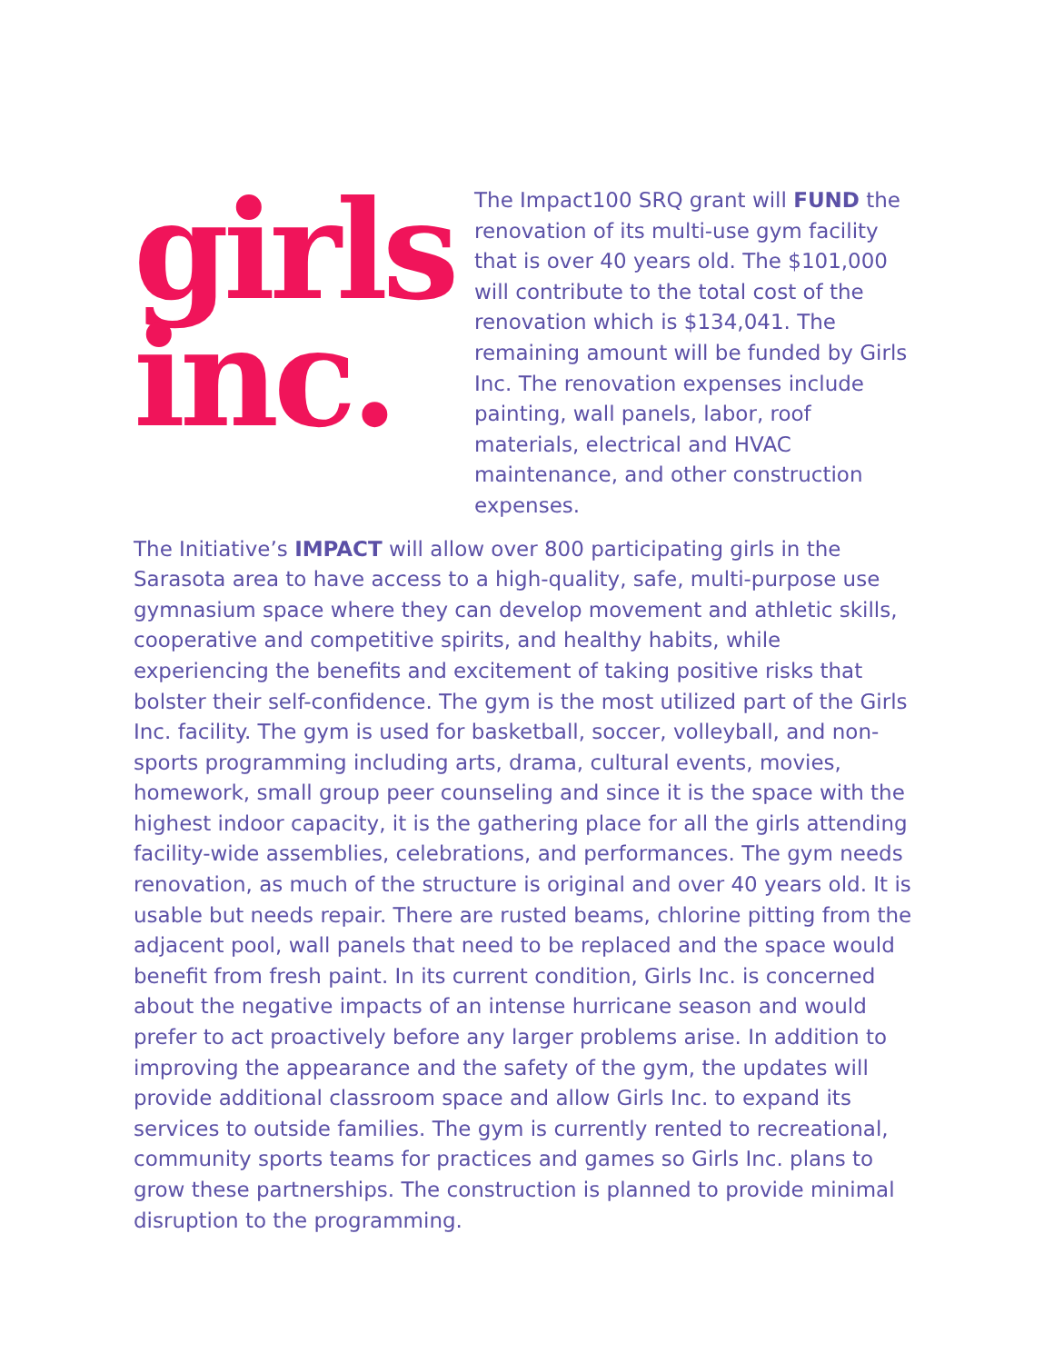girls
inc.
The Impact100 SRQ grant will FUND the renovation of its multi-use gym facility that is over 40 years old. The $101,000 will contribute to the total cost of the renovation which is $134,041. The remaining amount will be funded by Girls Inc. The renovation expenses include painting, wall panels, labor, roof materials, electrical and HVAC maintenance, and other construction expenses.
The Initiative’s IMPACT will allow over 800 participating girls in the Sarasota area to have access to a high-quality, safe, multi-purpose use gymnasium space where they can develop movement and athletic skills, cooperative and competitive spirits, and healthy habits, while experiencing the benefits and excitement of taking positive risks that bolster their self-confidence. The gym is the most utilized part of the Girls Inc. facility. The gym is used for basketball, soccer, volleyball, and non-sports programming including arts, drama, cultural events, movies, homework, small group peer counseling and since it is the space with the highest indoor capacity, it is the gathering place for all the girls attending facility-wide assemblies, celebrations, and performances. The gym needs renovation, as much of the structure is original and over 40 years old. It is usable but needs repair. There are rusted beams, chlorine pitting from the adjacent pool, wall panels that need to be replaced and the space would benefit from fresh paint. In its current condition, Girls Inc. is concerned about the negative impacts of an intense hurricane season and would prefer to act proactively before any larger problems arise. In addition to improving the appearance and the safety of the gym, the updates will provide additional classroom space and allow Girls Inc. to expand its services to outside families. The gym is currently rented to recreational, community sports teams for practices and games so Girls Inc. plans to grow these partnerships. The construction is planned to provide minimal disruption to the programming.